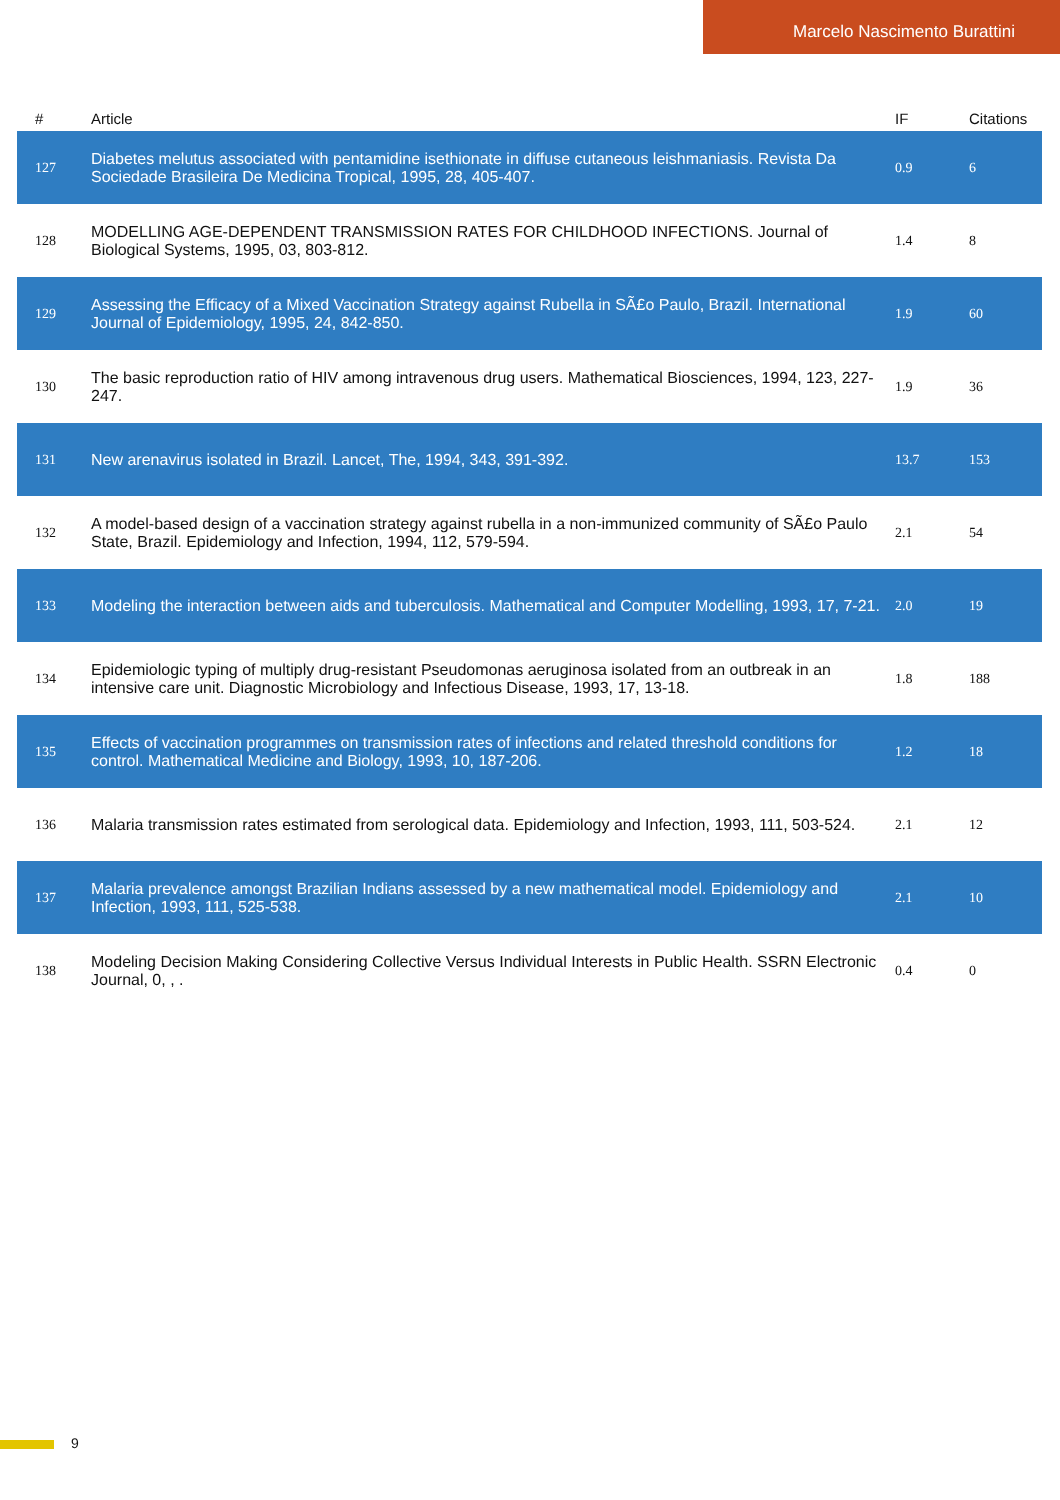Marcelo Nascimento Burattini
| # | Article | IF | Citations |
| --- | --- | --- | --- |
| 127 | Diabetes melutus associated with pentamidine isethionate in diffuse cutaneous leishmaniasis. Revista Da Sociedade Brasileira De Medicina Tropical, 1995, 28, 405-407. | 0.9 | 6 |
| 128 | MODELLING AGE-DEPENDENT TRANSMISSION RATES FOR CHILDHOOD INFECTIONS. Journal of Biological Systems, 1995, 03, 803-812. | 1.4 | 8 |
| 129 | Assessing the Efficacy of a Mixed Vaccination Strategy against Rubella in SÃ£o Paulo, Brazil. International Journal of Epidemiology, 1995, 24, 842-850. | 1.9 | 60 |
| 130 | The basic reproduction ratio of HIV among intravenous drug users. Mathematical Biosciences, 1994, 123, 227-247. | 1.9 | 36 |
| 131 | New arenavirus isolated in Brazil. Lancet, The, 1994, 343, 391-392. | 13.7 | 153 |
| 132 | A model-based design of a vaccination strategy against rubella in a non-immunized community of SÃ£o Paulo State, Brazil. Epidemiology and Infection, 1994, 112, 579-594. | 2.1 | 54 |
| 133 | Modeling the interaction between aids and tuberculosis. Mathematical and Computer Modelling, 1993, 17, 7-21. | 2.0 | 19 |
| 134 | Epidemiologic typing of multiply drug-resistant Pseudomonas aeruginosa isolated from an outbreak in an intensive care unit. Diagnostic Microbiology and Infectious Disease, 1993, 17, 13-18. | 1.8 | 188 |
| 135 | Effects of vaccination programmes on transmission rates of infections and related threshold conditions for control. Mathematical Medicine and Biology, 1993, 10, 187-206. | 1.2 | 18 |
| 136 | Malaria transmission rates estimated from serological data. Epidemiology and Infection, 1993, 111, 503-524. | 2.1 | 12 |
| 137 | Malaria prevalence amongst Brazilian Indians assessed by a new mathematical model. Epidemiology and Infection, 1993, 111, 525-538. | 2.1 | 10 |
| 138 | Modeling Decision Making Considering Collective Versus Individual Interests in Public Health. SSRN Electronic Journal, 0, , . | 0.4 | 0 |
9